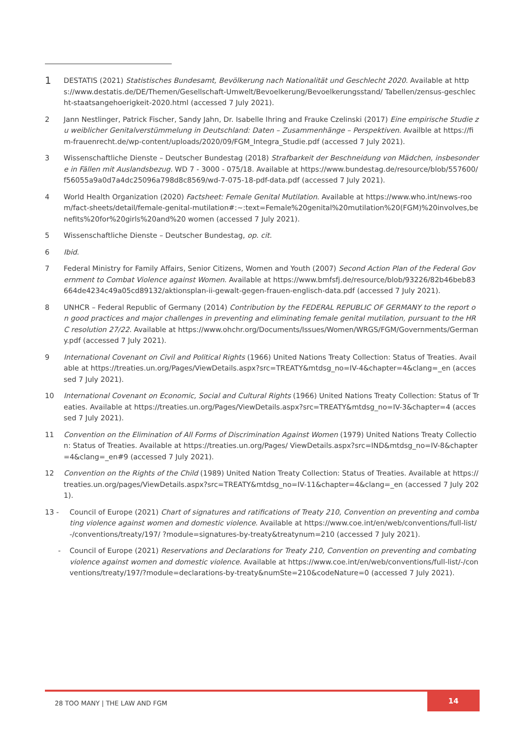1
DESTATIS (2021) Statistisches Bundesamt, Bevölkerung nach Nationalität und Geschlecht 2020. Available at https://www.destatis.de/DE/Themen/Gesellschaft-Umwelt/Bevoelkerung/Bevoelkerungsstand/ Tabellen/zensus-geschlecht-staatsangehoerigkeit-2020.html (accessed 7 July 2021).
2 Jann Nestlinger, Patrick Fischer, Sandy Jahn, Dr. Isabelle Ihring and Frauke Czelinski (2017) Eine empirische Studie zu weiblicher Genitalverstümmelung in Deutschland: Daten – Zusammenhänge – Perspektiven. Availble at https://fim-frauenrecht.de/wp-content/uploads/2020/09/FGM_Integra_Studie.pdf (accessed 7 July 2021).
3 Wissenschaftliche Dienste – Deutscher Bundestag (2018) Strafbarkeit der Beschneidung von Mädchen, insbesondere in Fällen mit Auslandsbezug. WD 7 - 3000 - 075/18. Available at https://www.bundestag.de/resource/blob/557600/f56055a9a0d7a4dc25096a798d8c8569/wd-7-075-18-pdf-data.pdf (accessed 7 July 2021).
4 World Health Organization (2020) Factsheet: Female Genital Mutilation. Available at https://www.who.int/news-room/fact-sheets/detail/female-genital-mutilation#:~:text=Female%20genital%20mutilation%20(FGM)%20involves,benefits%20for%20girls%20and%20 women (accessed 7 July 2021).
5 Wissenschaftliche Dienste – Deutscher Bundestag, op. cit.
6 Ibid.
7 Federal Ministry for Family Affairs, Senior Citizens, Women and Youth (2007) Second Action Plan of the Federal Government to Combat Violence against Women. Available at https://www.bmfsfj.de/resource/blob/93226/82b46beb83664de4234c49a05cd89132/aktionsplan-ii-gewalt-gegen-frauen-englisch-data.pdf (accessed 7 July 2021).
8 UNHCR – Federal Republic of Germany (2014) Contribution by the FEDERAL REPUBLIC OF GERMANY to the report on good practices and major challenges in preventing and eliminating female genital mutilation, pursuant to the HRC resolution 27/22. Available at https://www.ohchr.org/Documents/Issues/Women/WRGS/FGM/Governments/Germany.pdf (accessed 7 July 2021).
9 International Covenant on Civil and Political Rights (1966) United Nations Treaty Collection: Status of Treaties. Available at https://treaties.un.org/Pages/ViewDetails.aspx?src=TREATY&mtdsg_no=IV-4&chapter=4&clang=_en (accessed 7 July 2021).
10 International Covenant on Economic, Social and Cultural Rights (1966) United Nations Treaty Collection: Status of Treaties. Available at https://treaties.un.org/Pages/ViewDetails.aspx?src=TREATY&mtdsg_no=IV-3&chapter=4 (accessed 7 July 2021).
11 Convention on the Elimination of All Forms of Discrimination Against Women (1979) United Nations Treaty Collection: Status of Treaties. Available at https://treaties.un.org/Pages/ ViewDetails.aspx?src=IND&mtdsg_no=IV-8&chapter=4&clang=_en#9 (accessed 7 July 2021).
12 Convention on the Rights of the Child (1989) United Nation Treaty Collection: Status of Treaties. Available at https://treaties.un.org/pages/ViewDetails.aspx?src=TREATY&mtdsg_no=IV-11&chapter=4&clang=_en (accessed 7 July 2021).
13 - Council of Europe (2021) Chart of signatures and ratifications of Treaty 210, Convention on preventing and combating violence against women and domestic violence. Available at https://www.coe.int/en/web/conventions/full-list/-/conventions/treaty/197/ ?module=signatures-by-treaty&treatynum=210 (accessed 7 July 2021).
- Council of Europe (2021) Reservations and Declarations for Treaty 210, Convention on preventing and combating violence against women and domestic violence. Available at https://www.coe.int/en/web/conventions/full-list/-/conventions/treaty/197/?module=declarations-by-treaty&numSte=210&codeNature=0 (accessed 7 July 2021).
28 TOO MANY | THE LAW AND FGM
14